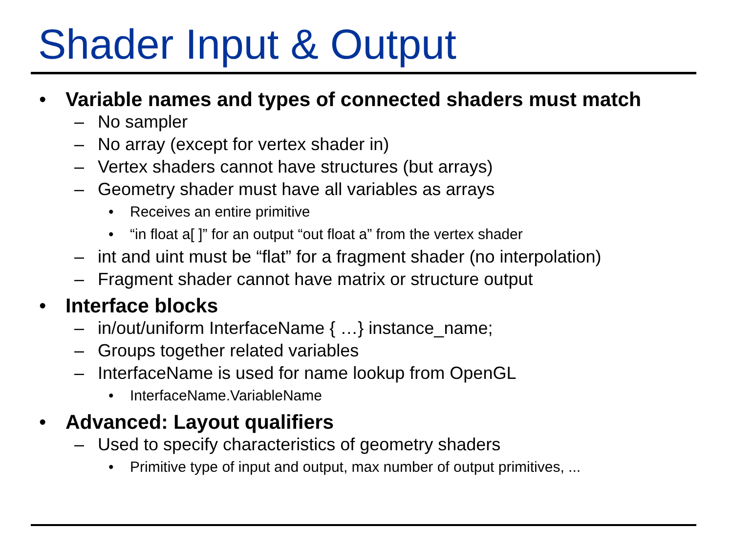Shader Input & Output
• Variable names and types of connected shaders must match
– No sampler
– No array (except for vertex shader in)
– Vertex shaders cannot have structures (but arrays)
– Geometry shader must have all variables as arrays
• Receives an entire primitive
• “in float a[ ]” for an output “out float a” from the vertex shader
– int and uint must be “flat” for a fragment shader (no interpolation)
– Fragment shader cannot have matrix or structure output
• Interface blocks
– in/out/uniform InterfaceName { …} instance_name;
– Groups together related variables
– InterfaceName is used for name lookup from OpenGL
• InterfaceName.VariableName
• Advanced: Layout qualifiers
– Used to specify characteristics of geometry shaders
• Primitive type of input and output, max number of output primitives, ...